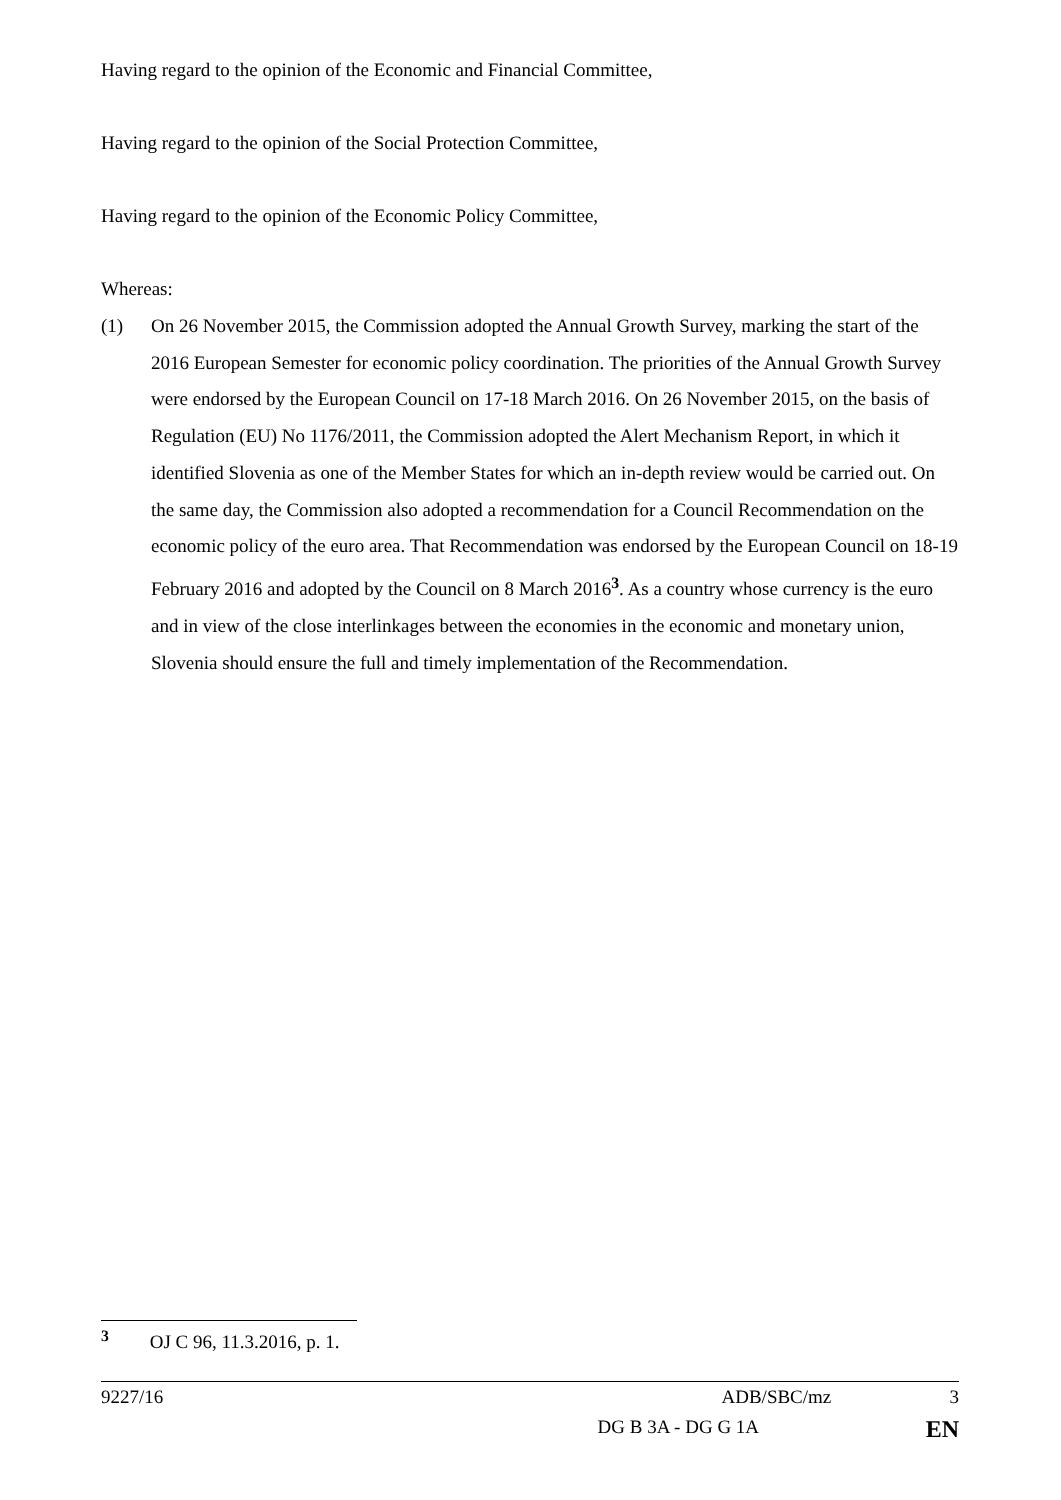Having regard to the opinion of the Economic and Financial Committee,
Having regard to the opinion of the Social Protection Committee,
Having regard to the opinion of the Economic Policy Committee,
Whereas:
(1) On 26 November 2015, the Commission adopted the Annual Growth Survey, marking the start of the 2016 European Semester for economic policy coordination. The priorities of the Annual Growth Survey were endorsed by the European Council on 17-18 March 2016. On 26 November 2015, on the basis of Regulation (EU) No 1176/2011, the Commission adopted the Alert Mechanism Report, in which it identified Slovenia as one of the Member States for which an in-depth review would be carried out. On the same day, the Commission also adopted a recommendation for a Council Recommendation on the economic policy of the euro area. That Recommendation was endorsed by the European Council on 18-19 February 2016 and adopted by the Council on 8 March 2016<sup>3</sup>. As a country whose currency is the euro and in view of the close interlinkages between the economies in the economic and monetary union, Slovenia should ensure the full and timely implementation of the Recommendation.
<sup>3</sup> OJ C 96, 11.3.2016, p. 1.
9227/16 ADB/SBC/mz 3
DG B 3A - DG G 1A EN